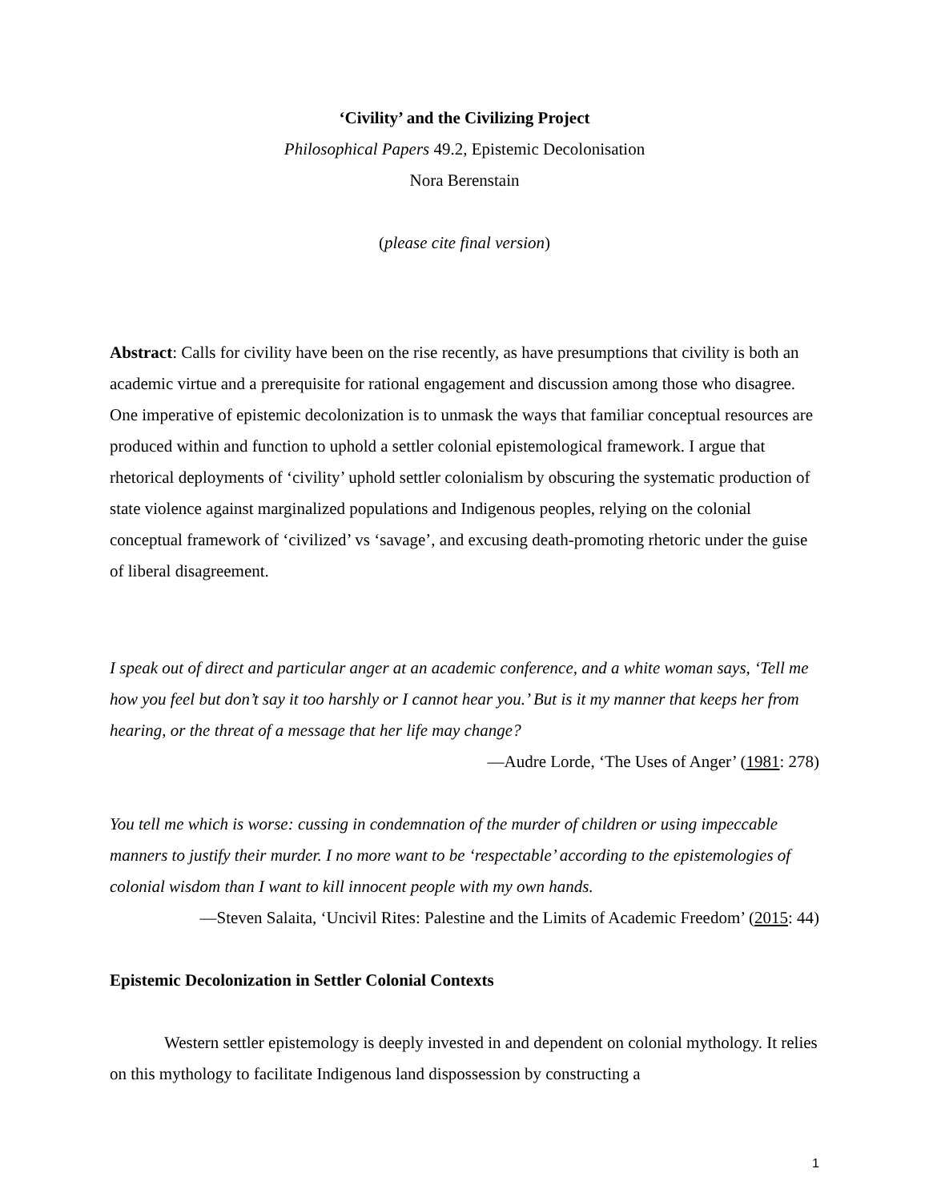‘Civility’ and the Civilizing Project
Philosophical Papers 49.2, Epistemic Decolonisation
Nora Berenstain
(please cite final version)
Abstract: Calls for civility have been on the rise recently, as have presumptions that civility is both an academic virtue and a prerequisite for rational engagement and discussion among those who disagree. One imperative of epistemic decolonization is to unmask the ways that familiar conceptual resources are produced within and function to uphold a settler colonial epistemological framework. I argue that rhetorical deployments of ‘civility’ uphold settler colonialism by obscuring the systematic production of state violence against marginalized populations and Indigenous peoples, relying on the colonial conceptual framework of ‘civilized’ vs ‘savage’, and excusing death-promoting rhetoric under the guise of liberal disagreement.
I speak out of direct and particular anger at an academic conference, and a white woman says, ‘Tell me how you feel but don’t say it too harshly or I cannot hear you.’ But is it my manner that keeps her from hearing, or the threat of a message that her life may change?
—Audre Lorde, ‘The Uses of Anger’ (1981: 278)
You tell me which is worse: cussing in condemnation of the murder of children or using impeccable manners to justify their murder. I no more want to be ‘respectable’ according to the epistemologies of colonial wisdom than I want to kill innocent people with my own hands.
—Steven Salaita, ‘Uncivil Rites: Palestine and the Limits of Academic Freedom’ (2015: 44)
Epistemic Decolonization in Settler Colonial Contexts
Western settler epistemology is deeply invested in and dependent on colonial mythology. It relies on this mythology to facilitate Indigenous land dispossession by constructing a
1